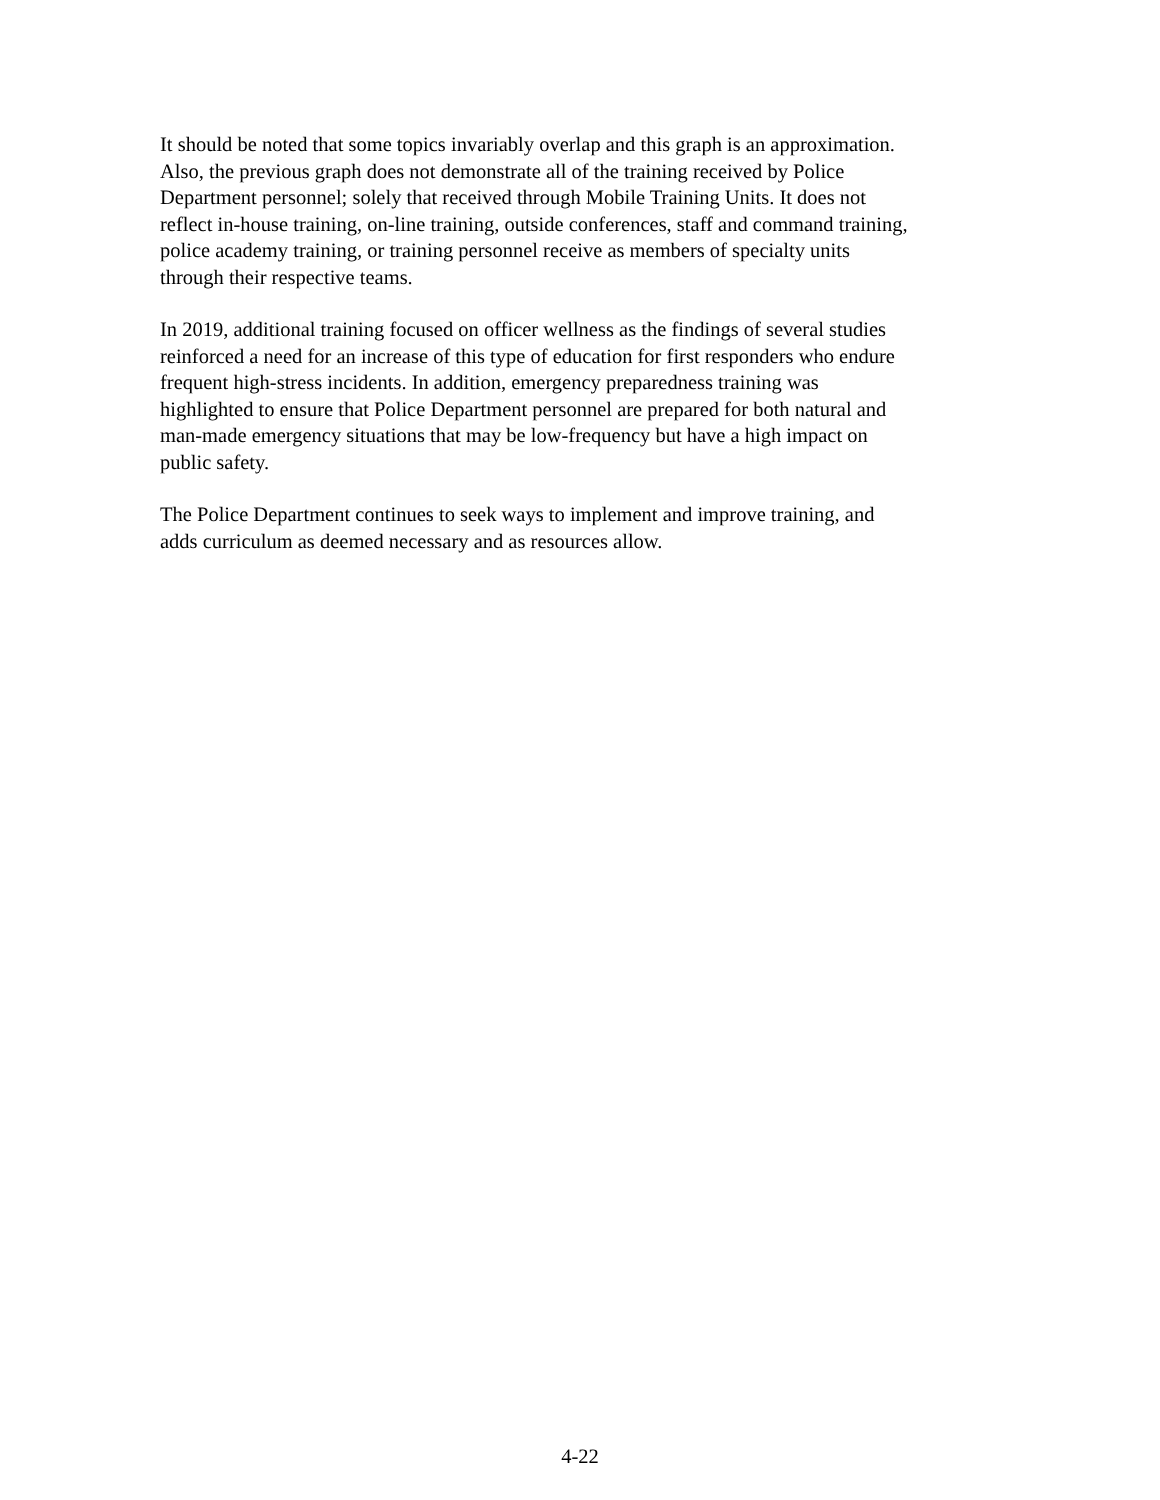It should be noted that some topics invariably overlap and this graph is an approximation.
Also, the previous graph does not demonstrate all of the training received by Police
Department personnel; solely that received through Mobile Training Units. It does not
reflect in-house training, on-line training, outside conferences, staff and command training,
police academy training, or training personnel receive as members of specialty units
through their respective teams.
In 2019, additional training focused on officer wellness as the findings of several studies
reinforced a need for an increase of this type of education for first responders who endure
frequent high-stress incidents. In addition, emergency preparedness training was
highlighted to ensure that Police Department personnel are prepared for both natural and
man-made emergency situations that may be low-frequency but have a high impact on
public safety.
The Police Department continues to seek ways to implement and improve training, and
adds curriculum as deemed necessary and as resources allow.
4-22